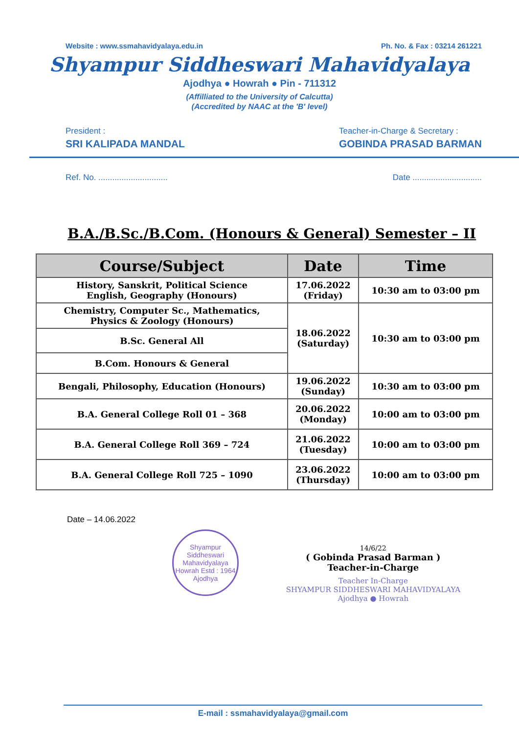Website : www.ssmahavidyalaya.edu.in Ph. No. & Fax : 03214 261221
Shyampur Siddheswari Mahavidyalaya
Ajodhya ● Howrah ● Pin - 711312
(Affilliated to the University of Calcutta)
(Accredited by NAAC at the 'B' level)
President :
SRI KALIPADA MANDAL
Teacher-in-Charge & Secretary :
GOBINDA PRASAD BARMAN
Ref. No. .............................. Date ..............................
B.A./B.Sc./B.Com. (Honours & General) Semester – II
| Course/Subject | Date | Time |
| --- | --- | --- |
| History, Sanskrit, Political Science English, Geography (Honours) | 17.06.2022 (Friday) | 10:30 am to 03:00 pm |
| Chemistry, Computer Sc., Mathematics, Physics & Zoology (Honours) | 18.06.2022 (Saturday) | 10:30 am to 03:00 pm |
| B.Sc. General All | | |
| B.Com. Honours & General | | |
| Bengali, Philosophy, Education (Honours) | 19.06.2022 (Sunday) | 10:30 am to 03:00 pm |
| B.A. General College Roll 01 – 368 | 20.06.2022 (Monday) | 10:00 am to 03:00 pm |
| B.A. General College Roll 369 – 724 | 21.06.2022 (Tuesday) | 10:00 am to 03:00 pm |
| B.A. General College Roll 725 – 1090 | 23.06.2022 (Thursday) | 10:00 am to 03:00 pm |
Date – 14.06.2022
Shyampur Siddheswari Mahavidyalaya
Howrah Estd : 1964
Ajodhya
14/6/22
( Gobinda Prasad Barman )
Teacher-in-Charge
Teacher In-Charge
SHYAMPUR SIDDHESWARI MAHAVIDYALAYA
Ajodhya ● Howrah
E-mail : ssmahavidyalaya@gmail.com